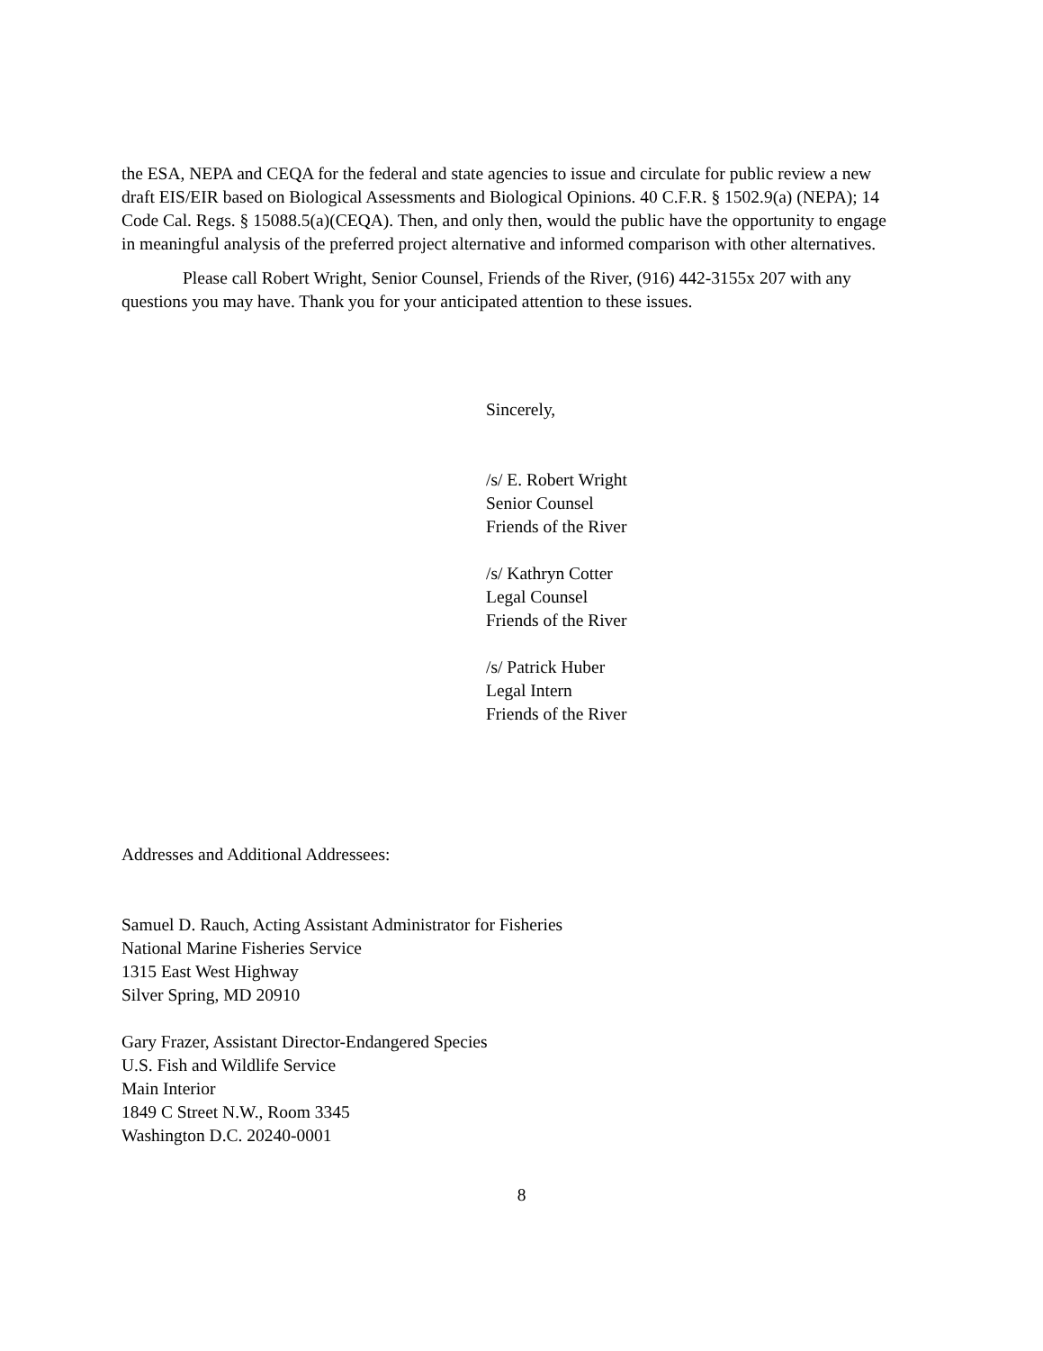the ESA, NEPA and CEQA for the federal and state agencies to issue and circulate for public review a new draft EIS/EIR based on Biological Assessments and Biological Opinions. 40 C.F.R. § 1502.9(a) (NEPA); 14 Code Cal. Regs. § 15088.5(a)(CEQA). Then, and only then, would the public have the opportunity to engage in meaningful analysis of the preferred project alternative and informed comparison with other alternatives.
Please call Robert Wright, Senior Counsel, Friends of the River, (916) 442-3155x 207 with any questions you may have. Thank you for your anticipated attention to these issues.
Sincerely,
/s/ E. Robert Wright
Senior Counsel
Friends of the River
/s/ Kathryn Cotter
Legal Counsel
Friends of the River
/s/ Patrick Huber
Legal Intern
Friends of the River
Addresses and Additional Addressees:
Samuel D. Rauch, Acting Assistant Administrator for Fisheries
National Marine Fisheries Service
1315 East West Highway
Silver Spring, MD 20910
Gary Frazer, Assistant Director-Endangered Species
U.S. Fish and Wildlife Service
Main Interior
1849 C Street N.W., Room 3345
Washington D.C. 20240-0001
8